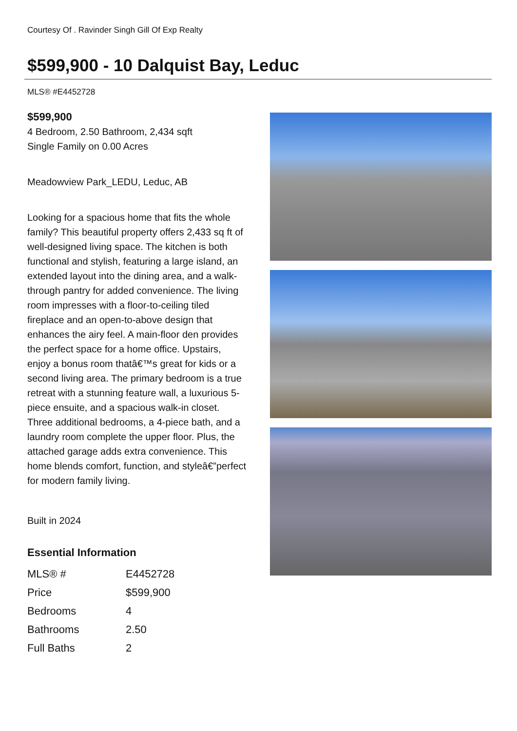Courtesy Of . Ravinder Singh Gill Of Exp Realty
$599,900 - 10 Dalquist Bay, Leduc
MLS® #E4452728
$599,900
4 Bedroom, 2.50 Bathroom, 2,434 sqft
Single Family on 0.00 Acres
Meadowview Park_LEDU, Leduc, AB
Looking for a spacious home that fits the whole family? This beautiful property offers 2,433 sq ft of well-designed living space. The kitchen is both functional and stylish, featuring a large island, an extended layout into the dining area, and a walk-through pantry for added convenience. The living room impresses with a floor-to-ceiling tiled fireplace and an open-to-above design that enhances the airy feel. A main-floor den provides the perfect space for a home office. Upstairs, enjoy a bonus room thatâ€™s great for kids or a second living area. The primary bedroom is a true retreat with a stunning feature wall, a luxurious 5-piece ensuite, and a spacious walk-in closet. Three additional bedrooms, a 4-piece bath, and a laundry room complete the upper floor. Plus, the attached garage adds extra convenience. This home blends comfort, function, and styleâ€”perfect for modern family living.
Built in 2024
Essential Information
| MLS® # | E4452728 |
| Price | $599,900 |
| Bedrooms | 4 |
| Bathrooms | 2.50 |
| Full Baths | 2 |